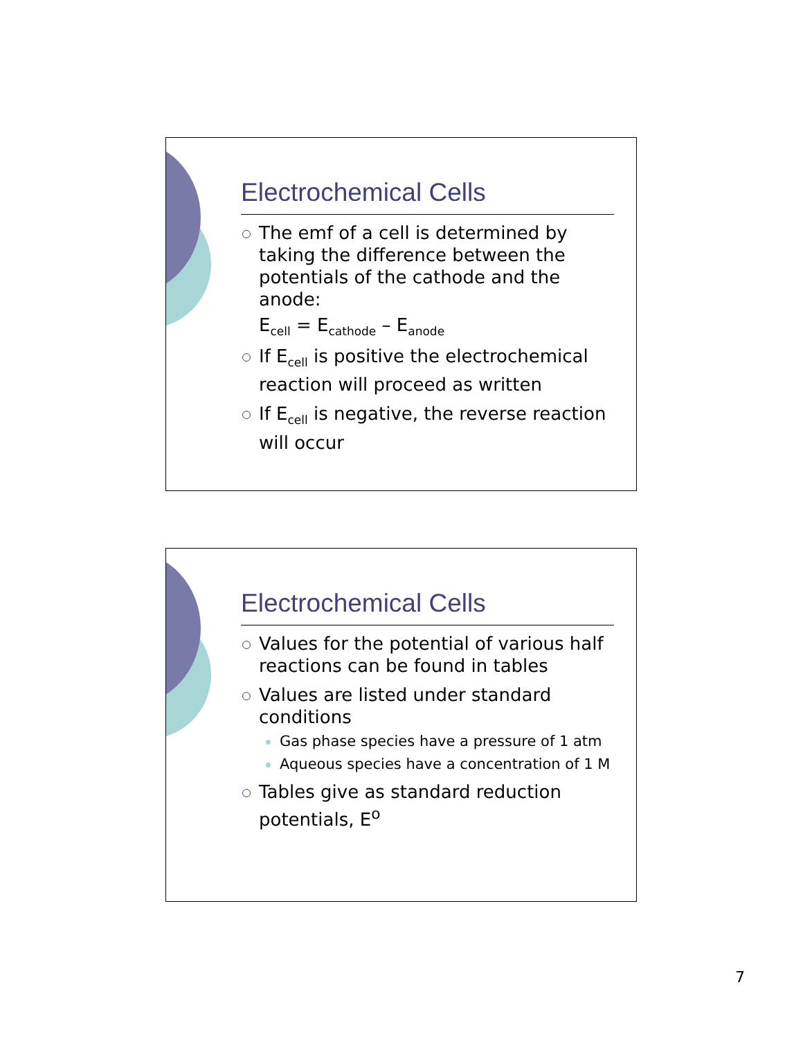Electrochemical Cells
The emf of a cell is determined by taking the difference between the potentials of the cathode and the anode:
E<sub>cell</sub> = E<sub>cathode</sub> – E<sub>anode</sub>
If E<sub>cell</sub> is positive the electrochemical reaction will proceed as written
If E<sub>cell</sub> is negative, the reverse reaction will occur
Electrochemical Cells
Values for the potential of various half reactions can be found in tables
Values are listed under standard conditions
Gas phase species have a pressure of 1 atm
Aqueous species have a concentration of 1 M
Tables give as standard reduction potentials, E<sup>o</sup>
7